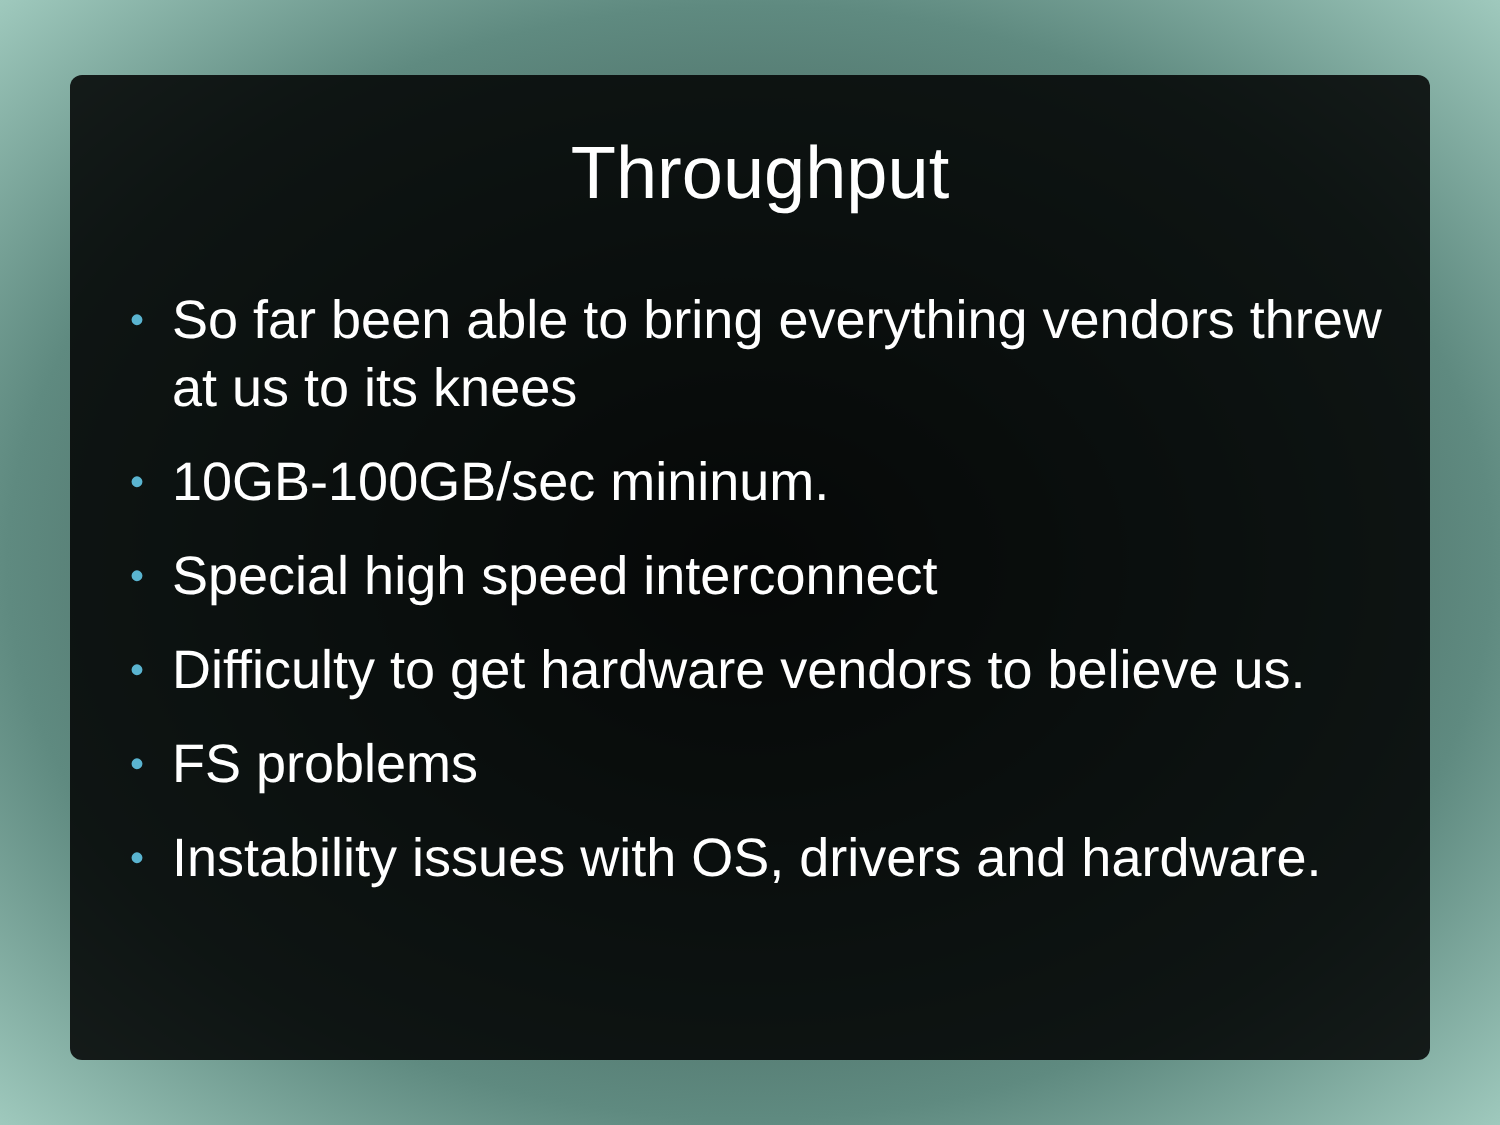Throughput
• So far been able to bring everything vendors threw at us to its knees
• 10GB-100GB/sec mininum.
• Special high speed interconnect
• Difficulty to get hardware vendors to believe us.
• FS problems
• Instability issues with OS, drivers and hardware.